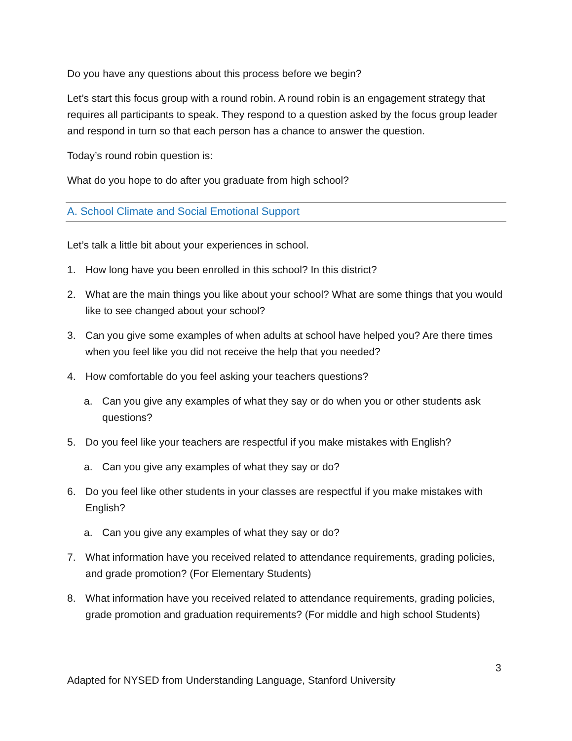Do you have any questions about this process before we begin?
Let’s start this focus group with a round robin. A round robin is an engagement strategy that requires all participants to speak. They respond to a question asked by the focus group leader and respond in turn so that each person has a chance to answer the question.
Today’s round robin question is:
What do you hope to do after you graduate from high school?
A. School Climate and Social Emotional Support
Let’s talk a little bit about your experiences in school.
1. How long have you been enrolled in this school? In this district?
2. What are the main things you like about your school? What are some things that you would like to see changed about your school?
3. Can you give some examples of when adults at school have helped you? Are there times when you feel like you did not receive the help that you needed?
4. How comfortable do you feel asking your teachers questions?
a. Can you give any examples of what they say or do when you or other students ask questions?
5. Do you feel like your teachers are respectful if you make mistakes with English?
a. Can you give any examples of what they say or do?
6. Do you feel like other students in your classes are respectful if you make mistakes with English?
a. Can you give any examples of what they say or do?
7. What information have you received related to attendance requirements, grading policies, and grade promotion? (For Elementary Students)
8. What information have you received related to attendance requirements, grading policies, grade promotion and graduation requirements? (For middle and high school Students)
3
Adapted for NYSED from Understanding Language, Stanford University